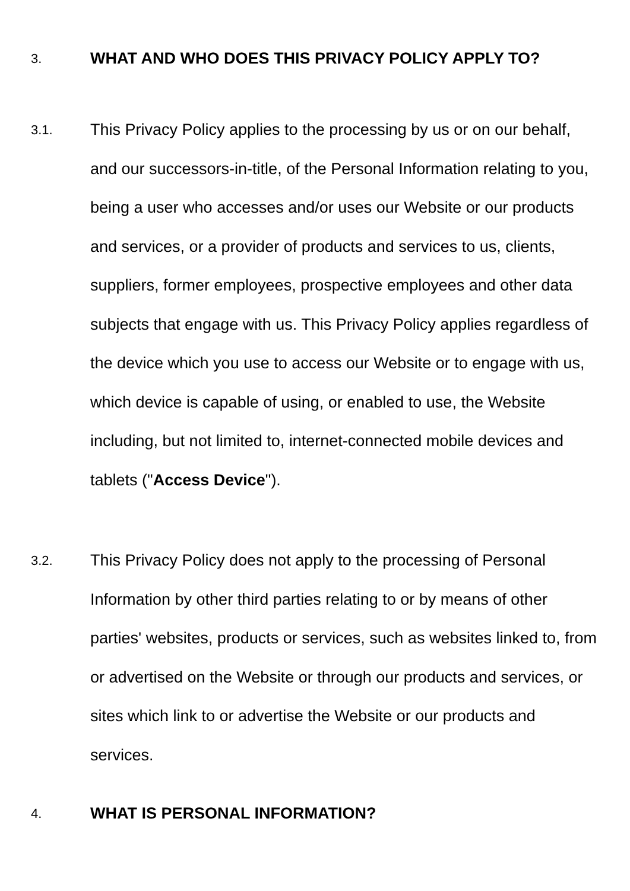3.
WHAT AND WHO DOES THIS PRIVACY POLICY APPLY TO?
3.1.
This Privacy Policy applies to the processing by us or on our behalf, and our successors-in-title, of the Personal Information relating to you, being a user who accesses and/or uses our Website or our products and services, or a provider of products and services to us, clients, suppliers, former employees, prospective employees and other data subjects that engage with us. This Privacy Policy applies regardless of the device which you use to access our Website or to engage with us, which device is capable of using, or enabled to use, the Website including, but not limited to, internet-connected mobile devices and tablets ("Access Device").
3.2.
This Privacy Policy does not apply to the processing of Personal Information by other third parties relating to or by means of other parties' websites, products or services, such as websites linked to, from or advertised on the Website or through our products and services, or sites which link to or advertise the Website or our products and services.
4.
WHAT IS PERSONAL INFORMATION?